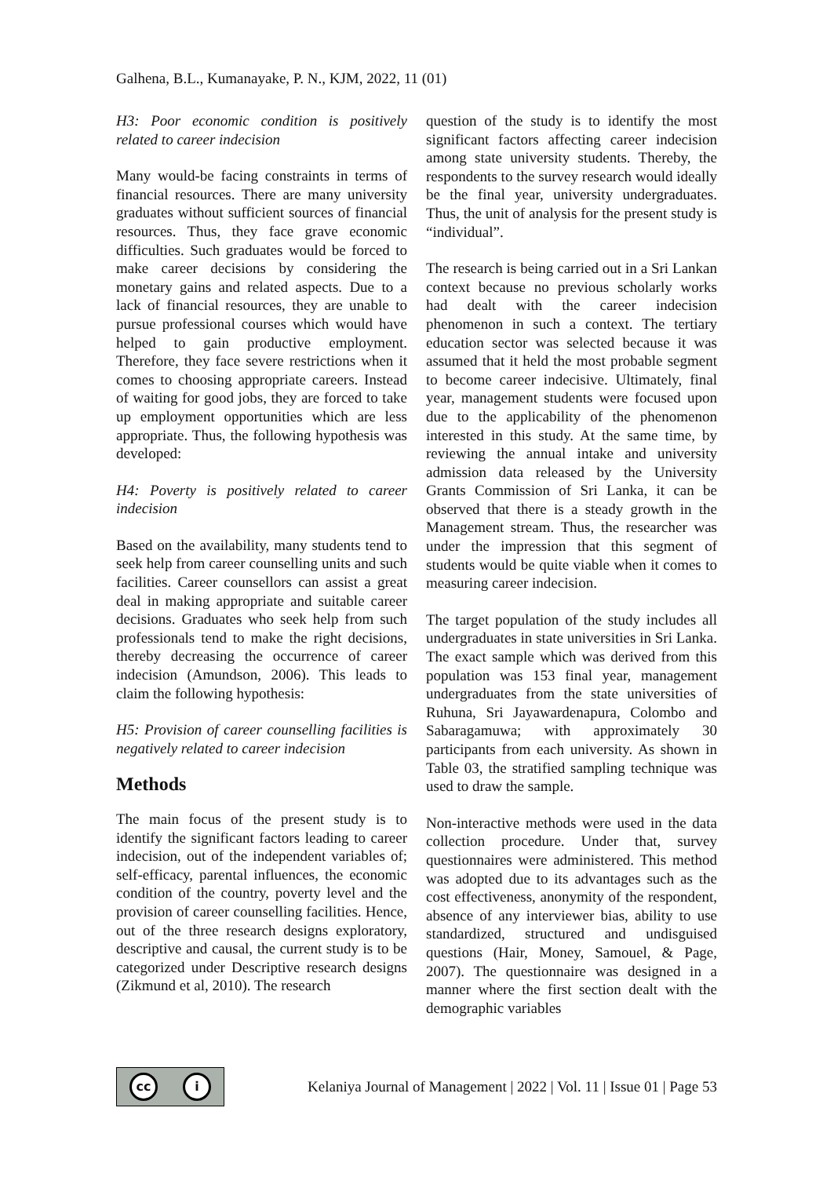Galhena, B.L., Kumanayake, P. N., KJM, 2022, 11 (01)
H3: Poor economic condition is positively related to career indecision
Many would-be facing constraints in terms of financial resources. There are many university graduates without sufficient sources of financial resources. Thus, they face grave economic difficulties. Such graduates would be forced to make career decisions by considering the monetary gains and related aspects. Due to a lack of financial resources, they are unable to pursue professional courses which would have helped to gain productive employment. Therefore, they face severe restrictions when it comes to choosing appropriate careers. Instead of waiting for good jobs, they are forced to take up employment opportunities which are less appropriate. Thus, the following hypothesis was developed:
H4: Poverty is positively related to career indecision
Based on the availability, many students tend to seek help from career counselling units and such facilities. Career counsellors can assist a great deal in making appropriate and suitable career decisions. Graduates who seek help from such professionals tend to make the right decisions, thereby decreasing the occurrence of career indecision (Amundson, 2006). This leads to claim the following hypothesis:
H5: Provision of career counselling facilities is negatively related to career indecision
Methods
The main focus of the present study is to identify the significant factors leading to career indecision, out of the independent variables of; self-efficacy, parental influences, the economic condition of the country, poverty level and the provision of career counselling facilities. Hence, out of the three research designs exploratory, descriptive and causal, the current study is to be categorized under Descriptive research designs (Zikmund et al, 2010). The research
question of the study is to identify the most significant factors affecting career indecision among state university students. Thereby, the respondents to the survey research would ideally be the final year, university undergraduates. Thus, the unit of analysis for the present study is “individual”.
The research is being carried out in a Sri Lankan context because no previous scholarly works had dealt with the career indecision phenomenon in such a context. The tertiary education sector was selected because it was assumed that it held the most probable segment to become career indecisive. Ultimately, final year, management students were focused upon due to the applicability of the phenomenon interested in this study. At the same time, by reviewing the annual intake and university admission data released by the University Grants Commission of Sri Lanka, it can be observed that there is a steady growth in the Management stream. Thus, the researcher was under the impression that this segment of students would be quite viable when it comes to measuring career indecision.
The target population of the study includes all undergraduates in state universities in Sri Lanka. The exact sample which was derived from this population was 153 final year, management undergraduates from the state universities of Ruhuna, Sri Jayawardenapura, Colombo and Sabaragamuwa; with approximately 30 participants from each university. As shown in Table 03, the stratified sampling technique was used to draw the sample.
Non-interactive methods were used in the data collection procedure. Under that, survey questionnaires were administered. This method was adopted due to its advantages such as the cost effectiveness, anonymity of the respondent, absence of any interviewer bias, ability to use standardized, structured and undisguised questions (Hair, Money, Samouel, & Page, 2007). The questionnaire was designed in a manner where the first section dealt with the demographic variables
cc i
Kelaniya Journal of Management | 2022 | Vol. 11 | Issue 01 | Page 53